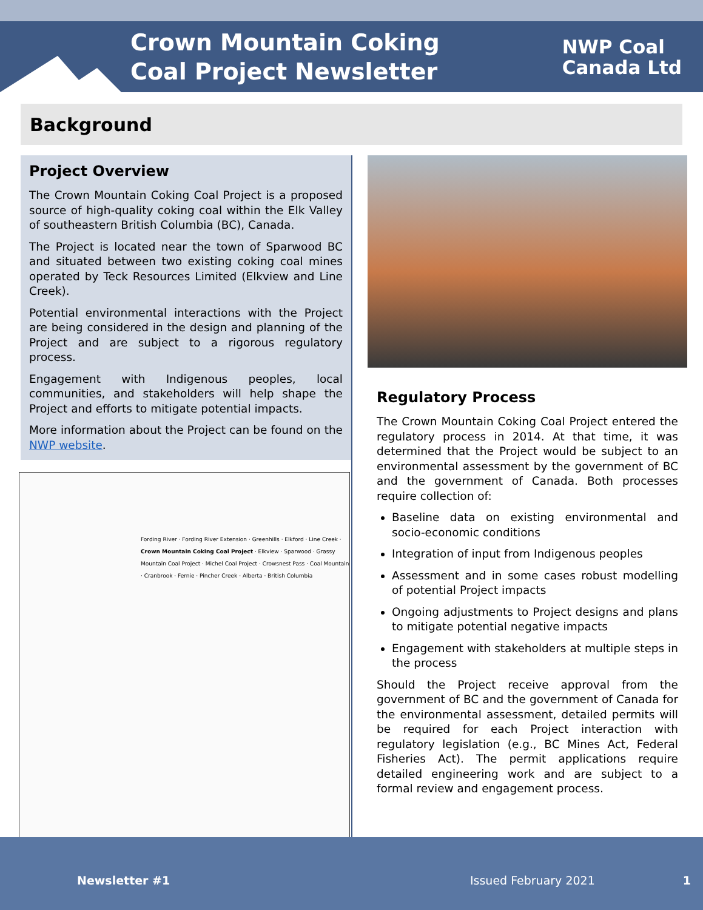Crown Mountain Coking Coal Project Newsletter
NWP Coal
Canada Ltd
Background
Project Overview
The Crown Mountain Coking Coal Project is a proposed source of high-quality coking coal within the Elk Valley of southeastern British Columbia (BC), Canada.
The Project is located near the town of Sparwood BC and situated between two existing coking coal mines operated by Teck Resources Limited (Elkview and Line Creek).
Potential environmental interactions with the Project are being considered in the design and planning of the Project and are subject to a rigorous regulatory process.
Engagement with Indigenous peoples, local communities, and stakeholders will help shape the Project and efforts to mitigate potential impacts.
More information about the Project can be found on the NWP website.
Fording River · Fording River Extension · Greenhills · Elkford · Line Creek · Crown Mountain Coking Coal Project · Elkview · Sparwood · Grassy Mountain Coal Project · Michel Coal Project · Crowsnest Pass · Coal Mountain · Cranbrook · Fernie · Pincher Creek · Alberta · British Columbia
Regulatory Process
The Crown Mountain Coking Coal Project entered the regulatory process in 2014. At that time, it was determined that the Project would be subject to an environmental assessment by the government of BC and the government of Canada. Both processes require collection of:
Baseline data on existing environmental and socio-economic conditions
Integration of input from Indigenous peoples
Assessment and in some cases robust modelling of potential Project impacts
Ongoing adjustments to Project designs and plans to mitigate potential negative impacts
Engagement with stakeholders at multiple steps in the process
Should the Project receive approval from the government of BC and the government of Canada for the environmental assessment, detailed permits will be required for each Project interaction with regulatory legislation (e.g., BC Mines Act, Federal Fisheries Act). The permit applications require detailed engineering work and are subject to a formal review and engagement process.
Newsletter #1 Issued February 2021 1